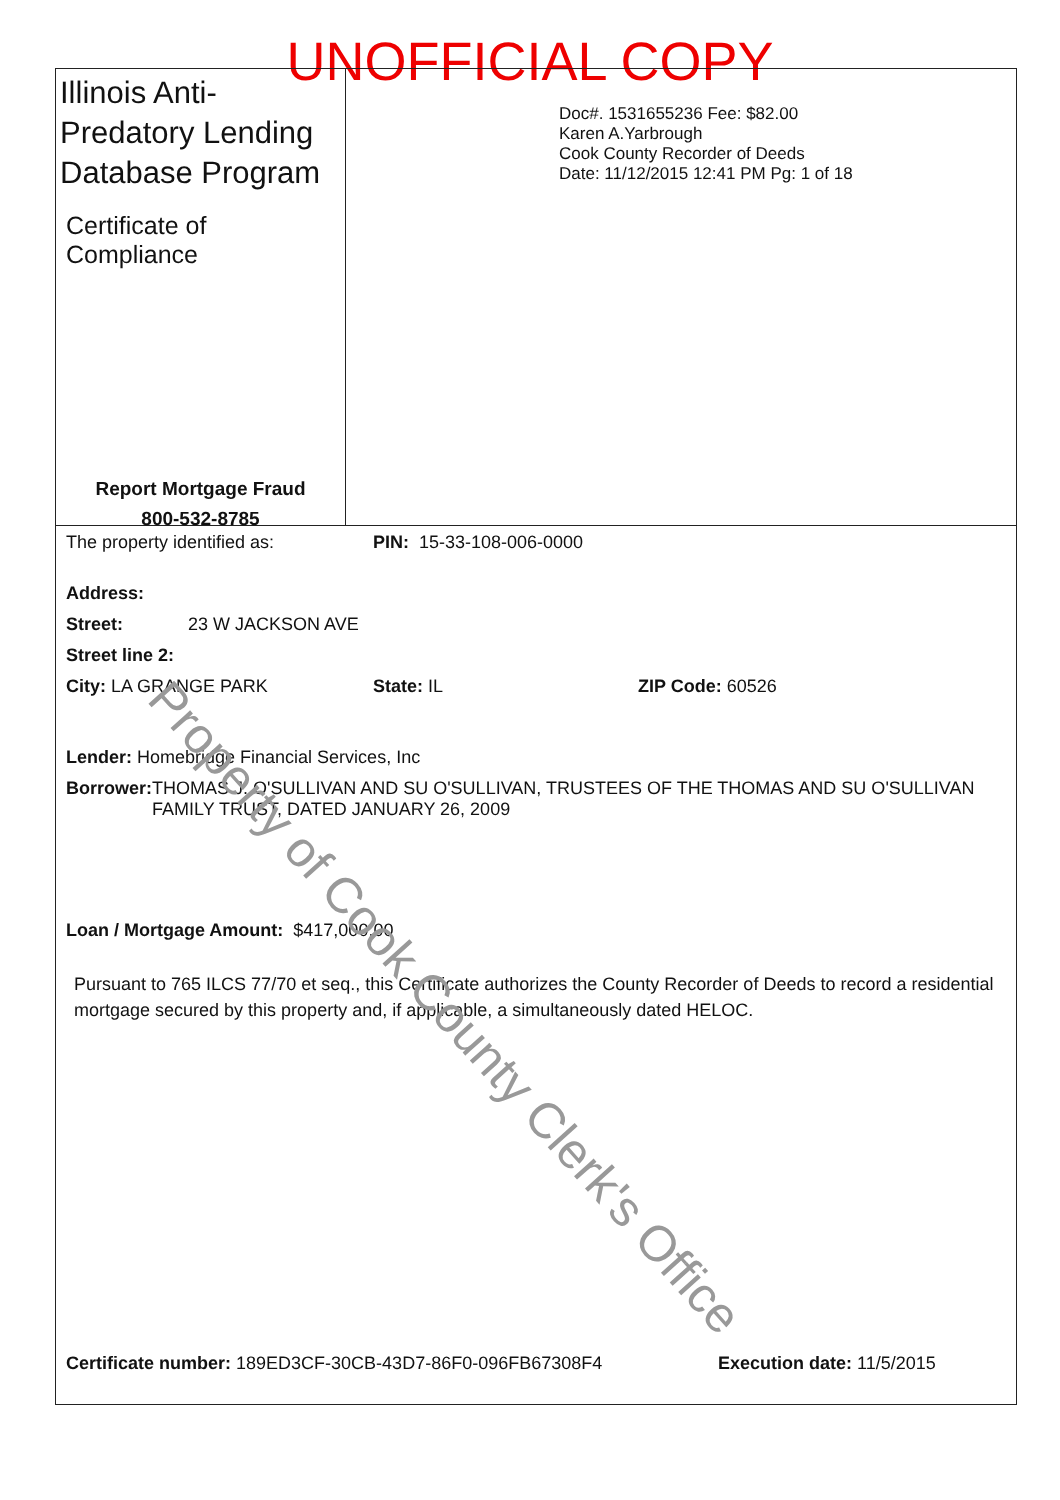UNOFFICIAL COPY
Illinois Anti-Predatory Lending Database Program
Certificate of Compliance
Report Mortgage Fraud
800-532-8785
Doc#. 1531655236 Fee: $82.00
Karen A.Yarbrough
Cook County Recorder of Deeds
Date: 11/12/2015 12:41 PM Pg: 1 of 18
The property identified as: PIN: 15-33-108-006-0000
Address:
Street: 23 W JACKSON AVE
Street line 2:
City: LA GRANGE PARK State: IL ZIP Code: 60526
Lender: Homebridge Financial Services, Inc
Borrower: THOMAS J. O'SULLIVAN AND SU O'SULLIVAN, TRUSTEES OF THE THOMAS AND SU O'SULLIVAN FAMILY TRUST, DATED JANUARY 26, 2009
Loan / Mortgage Amount: $417,000.00
Pursuant to 765 ILCS 77/70 et seq., this Certificate authorizes the County Recorder of Deeds to record a residential mortgage secured by this property and, if applicable, a simultaneously dated HELOC.
Certificate number: 189ED3CF-30CB-43D7-86F0-096FB67308F4 Execution date: 11/5/2015
Property of Cook County Clerk's Office